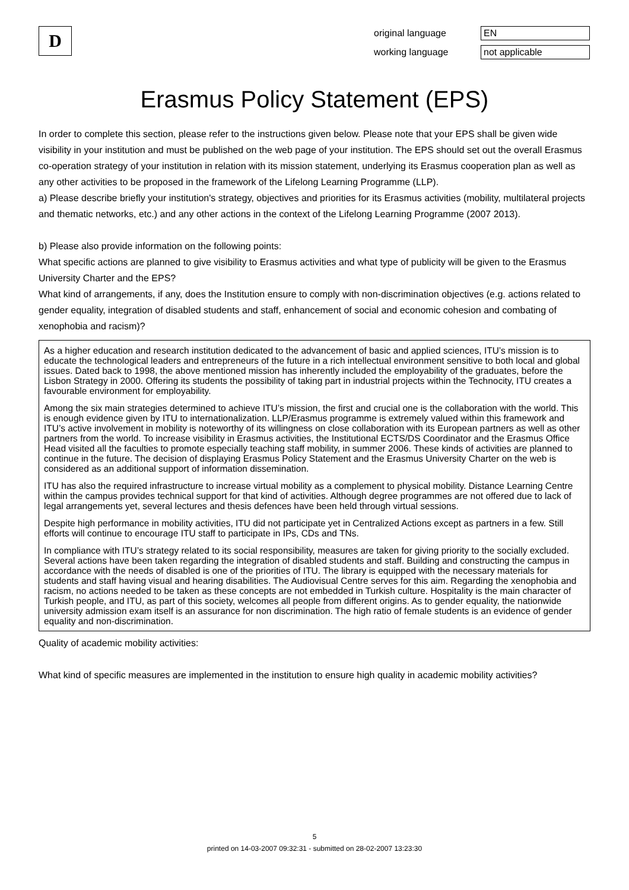D
original language
EN
working language
not applicable
Erasmus Policy Statement (EPS)
In order to complete this section, please refer to the instructions given below. Please note that your EPS shall be given wide visibility in your institution and must be published on the web page of your institution. The EPS should set out the overall Erasmus co-operation strategy of your institution in relation with its mission statement, underlying its Erasmus cooperation plan as well as any other activities to be proposed in the framework of the Lifelong Learning Programme (LLP).
a) Please describe briefly your institution's strategy, objectives and priorities for its Erasmus activities (mobility, multilateral projects and thematic networks, etc.) and any other actions in the context of the Lifelong Learning Programme (2007 2013).
b) Please also provide information on the following points:
What specific actions are planned to give visibility to Erasmus activities and what type of publicity will be given to the Erasmus University Charter and the EPS?
What kind of arrangements, if any, does the Institution ensure to comply with non-discrimination objectives (e.g. actions related to gender equality, integration of disabled students and staff, enhancement of social and economic cohesion and combating of xenophobia and racism)?
As a higher education and research institution dedicated to the advancement of basic and applied sciences, ITU’s mission is to educate the technological leaders and entrepreneurs of the future in a rich intellectual environment sensitive to both local and global issues. Dated back to 1998, the above mentioned mission has inherently included the employability of the graduates, before the Lisbon Strategy in 2000. Offering its students the possibility of taking part in industrial projects within the Technocity, ITU creates a favourable environment for employability.
Among the six main strategies determined to achieve ITU’s mission, the first and crucial one is the collaboration with the world. This is enough evidence given by ITU to internationalization. LLP/Erasmus programme is extremely valued within this framework and ITU’s active involvement in mobility is noteworthy of its willingness on close collaboration with its European partners as well as other partners from the world. To increase visibility in Erasmus activities, the Institutional ECTS/DS Coordinator and the Erasmus Office Head visited all the faculties to promote especially teaching staff mobility, in summer 2006. These kinds of activities are planned to continue in the future. The decision of displaying Erasmus Policy Statement and the Erasmus University Charter on the web is considered as an additional support of information dissemination.
ITU has also the required infrastructure to increase virtual mobility as a complement to physical mobility. Distance Learning Centre within the campus provides technical support for that kind of activities. Although degree programmes are not offered due to lack of legal arrangements yet, several lectures and thesis defences have been held through virtual sessions.
Despite high performance in mobility activities, ITU did not participate yet in Centralized Actions except as partners in a few. Still efforts will continue to encourage ITU staff to participate in IPs, CDs and TNs.
In compliance with ITU’s strategy related to its social responsibility, measures are taken for giving priority to the socially excluded. Several actions have been taken regarding the integration of disabled students and staff. Building and constructing the campus in accordance with the needs of disabled is one of the priorities of ITU. The library is equipped with the necessary materials for students and staff having visual and hearing disabilities. The Audiovisual Centre serves for this aim. Regarding the xenophobia and racism, no actions needed to be taken as these concepts are not embedded in Turkish culture. Hospitality is the main character of Turkish people, and ITU, as part of this society, welcomes all people from different origins. As to gender equality, the nationwide university admission exam itself is an assurance for non discrimination. The high ratio of female students is an evidence of gender equality and non-discrimination.
Quality of academic mobility activities:
What kind of specific measures are implemented in the institution to ensure high quality in academic mobility activities?
5
printed on 14-03-2007 09:32:31 - submitted on 28-02-2007 13:23:30